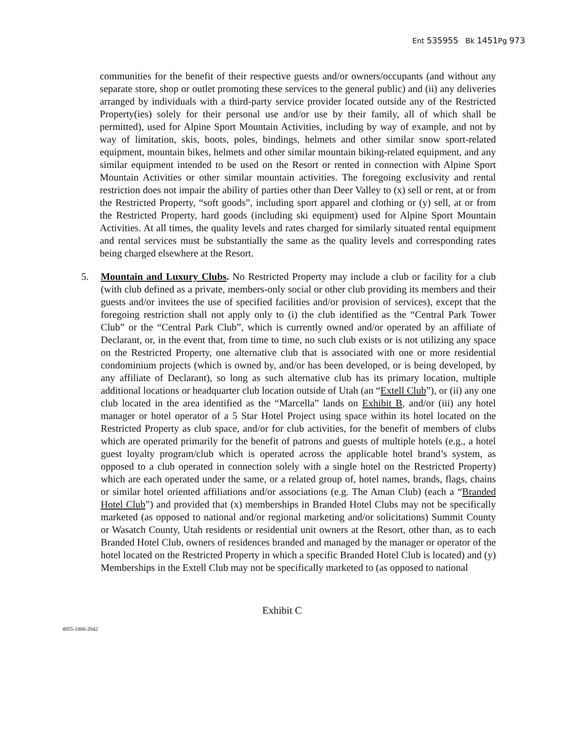Ent 535955 Bk 1451 Pg 973
communities for the benefit of their respective guests and/or owners/occupants (and without any separate store, shop or outlet promoting these services to the general public) and (ii) any deliveries arranged by individuals with a third-party service provider located outside any of the Restricted Property(ies) solely for their personal use and/or use by their family, all of which shall be permitted), used for Alpine Sport Mountain Activities, including by way of example, and not by way of limitation, skis, boots, poles, bindings, helmets and other similar snow sport-related equipment, mountain bikes, helmets and other similar mountain biking-related equipment, and any similar equipment intended to be used on the Resort or rented in connection with Alpine Sport Mountain Activities or other similar mountain activities. The foregoing exclusivity and rental restriction does not impair the ability of parties other than Deer Valley to (x) sell or rent, at or from the Restricted Property, “soft goods”, including sport apparel and clothing or (y) sell, at or from the Restricted Property, hard goods (including ski equipment) used for Alpine Sport Mountain Activities. At all times, the quality levels and rates charged for similarly situated rental equipment and rental services must be substantially the same as the quality levels and corresponding rates being charged elsewhere at the Resort.
5. Mountain and Luxury Clubs. No Restricted Property may include a club or facility for a club (with club defined as a private, members-only social or other club providing its members and their guests and/or invitees the use of specified facilities and/or provision of services), except that the foregoing restriction shall not apply only to (i) the club identified as the “Central Park Tower Club” or the “Central Park Club”, which is currently owned and/or operated by an affiliate of Declarant, or, in the event that, from time to time, no such club exists or is not utilizing any space on the Restricted Property, one alternative club that is associated with one or more residential condominium projects (which is owned by, and/or has been developed, or is being developed, by any affiliate of Declarant), so long as such alternative club has its primary location, multiple additional locations or headquarter club location outside of Utah (an “Extell Club”), or (ii) any one club located in the area identified as the “Marcella” lands on Exhibit B, and/or (iii) any hotel manager or hotel operator of a 5 Star Hotel Project using space within its hotel located on the Restricted Property as club space, and/or for club activities, for the benefit of members of clubs which are operated primarily for the benefit of patrons and guests of multiple hotels (e.g., a hotel guest loyalty program/club which is operated across the applicable hotel brand’s system, as opposed to a club operated in connection solely with a single hotel on the Restricted Property) which are each operated under the same, or a related group of, hotel names, brands, flags, chains or similar hotel oriented affiliations and/or associations (e.g. The Aman Club) (each a “Branded Hotel Club”) and provided that (x) memberships in Branded Hotel Clubs may not be specifically marketed (as opposed to national and/or regional marketing and/or solicitations) Summit County or Wasatch County, Utah residents or residential unit owners at the Resort, other than, as to each Branded Hotel Club, owners of residences branded and managed by the manager or operator of the hotel located on the Restricted Property in which a specific Branded Hotel Club is located) and (y) Memberships in the Extell Club may not be specifically marketed to (as opposed to national
Exhibit C
4855-1800-2042